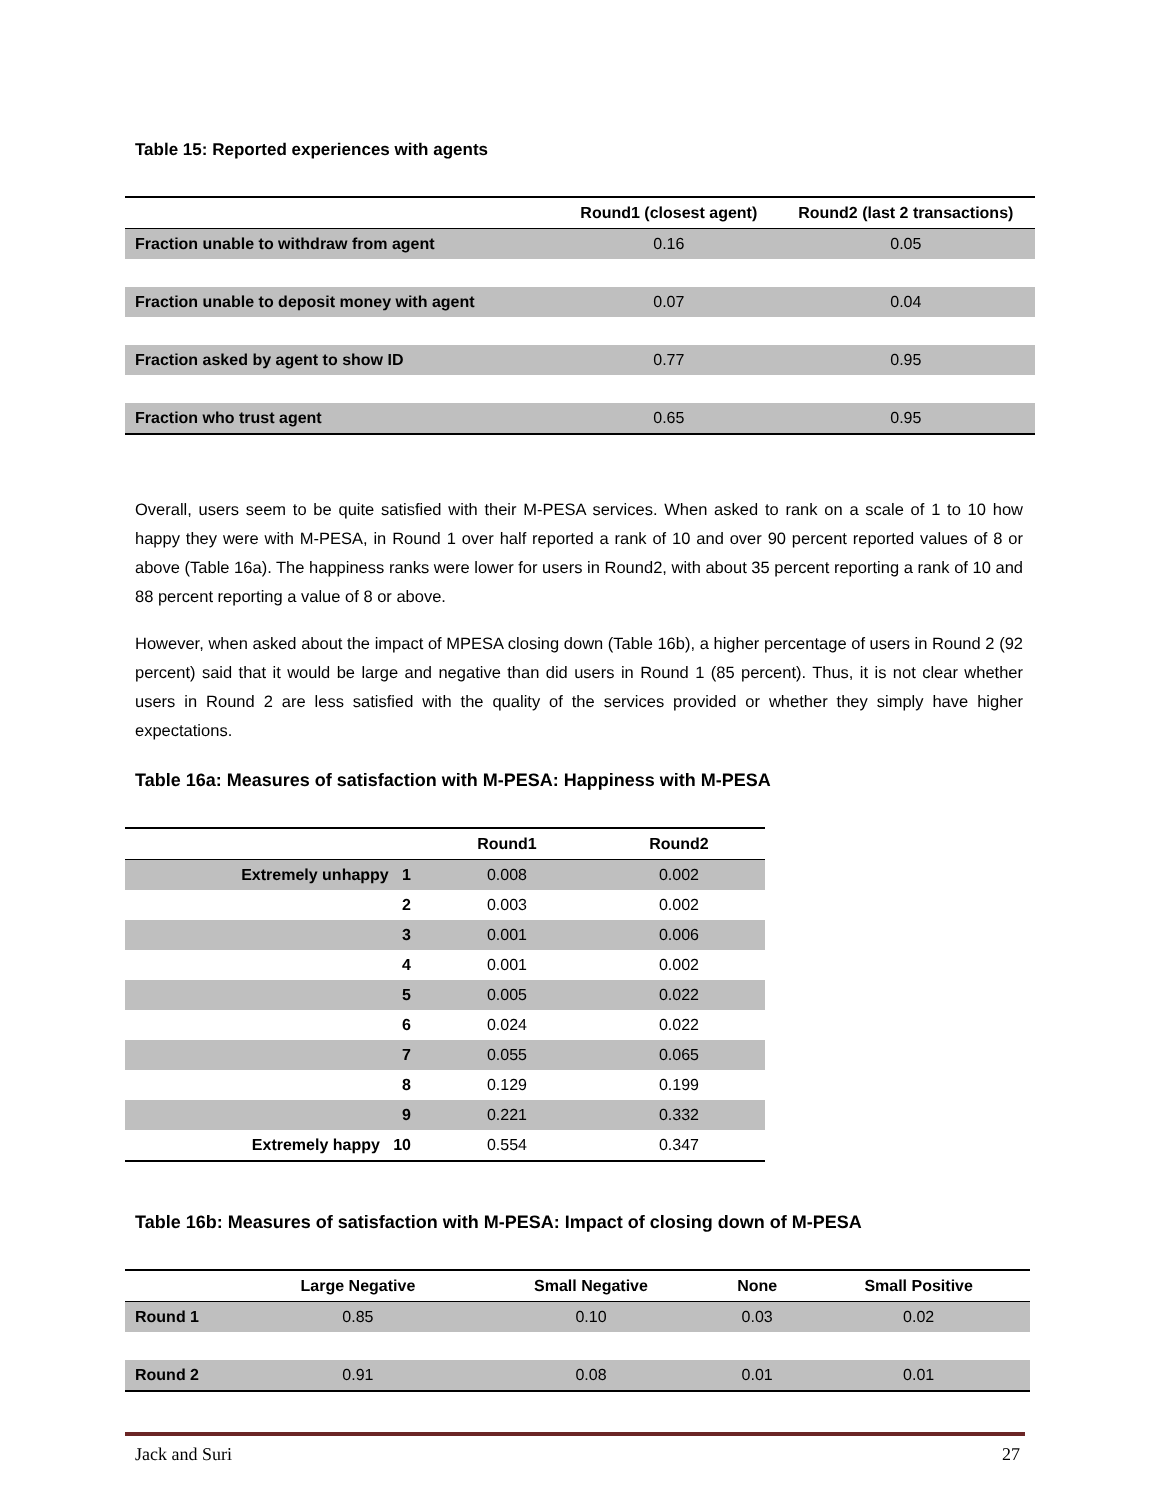Table 15: Reported experiences with agents
| | Round1 (closest agent) | Round2 (last 2 transactions) |
| --- | --- | --- |
| Fraction unable to withdraw from agent | 0.16 | 0.05 |
| Fraction unable to deposit money with agent | 0.07 | 0.04 |
| Fraction asked by agent to show ID | 0.77 | 0.95 |
| Fraction who trust agent | 0.65 | 0.95 |
Overall, users seem to be quite satisfied with their M-PESA services. When asked to rank on a scale of 1 to 10 how happy they were with M-PESA, in Round 1 over half reported a rank of 10 and over 90 percent reported values of 8 or above (Table 16a). The happiness ranks were lower for users in Round2, with about 35 percent reporting a rank of 10 and 88 percent reporting a value of 8 or above.
However, when asked about the impact of MPESA closing down (Table 16b), a higher percentage of users in Round 2 (92 percent) said that it would be large and negative than did users in Round 1 (85 percent). Thus, it is not clear whether users in Round 2 are less satisfied with the quality of the services provided or whether they simply have higher expectations.
Table 16a: Measures of satisfaction with M-PESA: Happiness with M-PESA
| | Round1 | Round2 |
| --- | --- | --- |
| Extremely unhappy 1 | 0.008 | 0.002 |
| 2 | 0.003 | 0.002 |
| 3 | 0.001 | 0.006 |
| 4 | 0.001 | 0.002 |
| 5 | 0.005 | 0.022 |
| 6 | 0.024 | 0.022 |
| 7 | 0.055 | 0.065 |
| 8 | 0.129 | 0.199 |
| 9 | 0.221 | 0.332 |
| Extremely happy 10 | 0.554 | 0.347 |
Table 16b: Measures of satisfaction with M-PESA: Impact of closing down of M-PESA
| | Large Negative | Small Negative | None | Small Positive |
| --- | --- | --- | --- | --- |
| Round 1 | 0.85 | 0.10 | 0.03 | 0.02 |
| Round 2 | 0.91 | 0.08 | 0.01 | 0.01 |
Jack and Suri 27